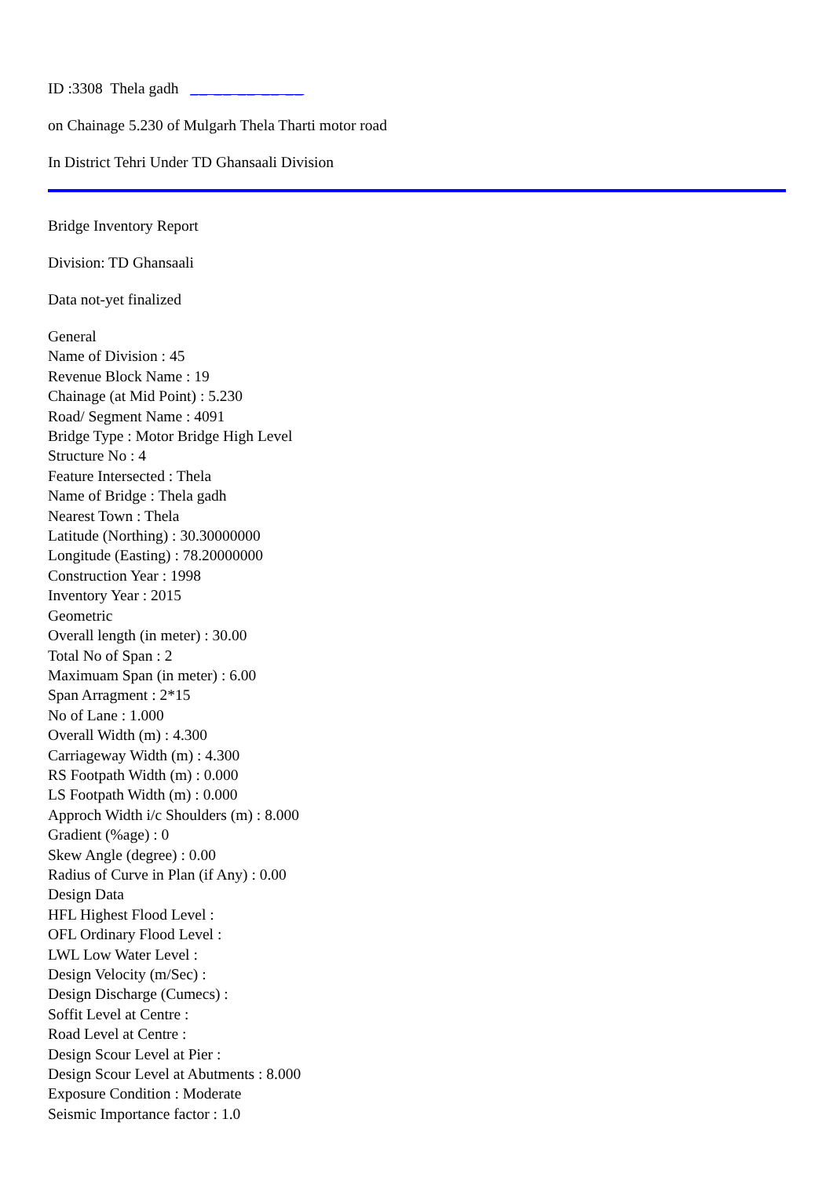ID :3308 Thela gadh __ __ __ __ __
on Chainage 5.230 of Mulgarh Thela Tharti motor road
In District Tehri Under TD Ghansaali Division
Bridge Inventory Report
Division: TD Ghansaali
Data not-yet finalized
General
Name of Division : 45
Revenue Block Name : 19
Chainage (at Mid Point) : 5.230
Road/ Segment Name : 4091
Bridge Type : Motor Bridge High Level
Structure No : 4
Feature Intersected : Thela
Name of Bridge : Thela gadh
Nearest Town : Thela
Latitude (Northing) : 30.30000000
Longitude (Easting) : 78.20000000
Construction Year : 1998
Inventory Year : 2015
Geometric
Overall length (in meter) : 30.00
Total No of Span : 2
Maximuam Span (in meter) : 6.00
Span Arragment : 2*15
No of Lane : 1.000
Overall Width (m) : 4.300
Carriageway Width (m) : 4.300
RS Footpath Width (m) : 0.000
LS Footpath Width (m) : 0.000
Approch Width i/c Shoulders (m) : 8.000
Gradient (%age) : 0
Skew Angle (degree) : 0.00
Radius of Curve in Plan (if Any) : 0.00
Design Data
HFL Highest Flood Level :
OFL Ordinary Flood Level :
LWL Low Water Level :
Design Velocity (m/Sec) :
Design Discharge (Cumecs) :
Soffit Level at Centre :
Road Level at Centre :
Design Scour Level at Pier :
Design Scour Level at Abutments : 8.000
Exposure Condition : Moderate
Seismic Importance factor : 1.0